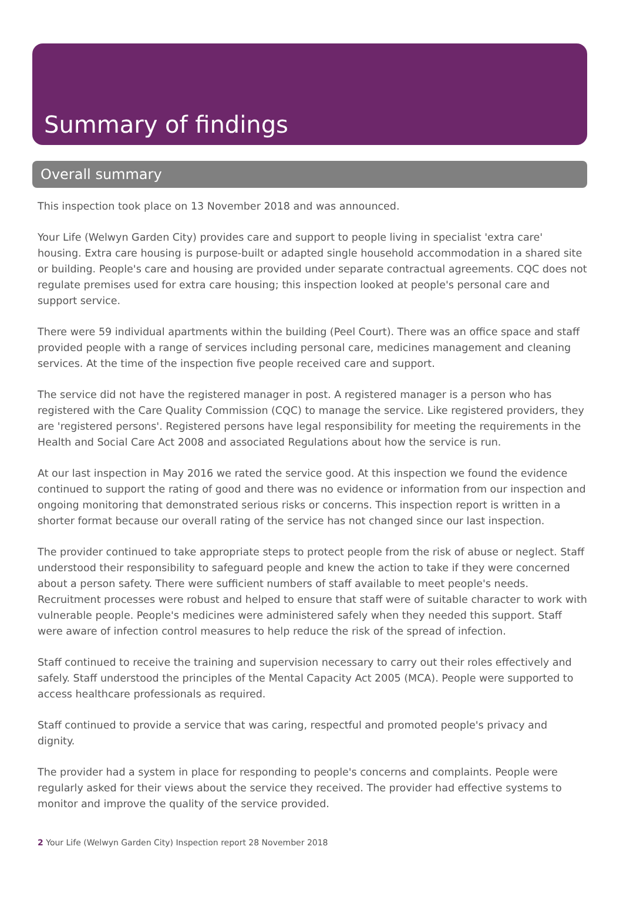Summary of findings
Overall summary
This inspection took place on 13 November 2018 and was announced.
Your Life (Welwyn Garden City) provides care and support to people living in specialist 'extra care' housing. Extra care housing is purpose-built or adapted single household accommodation in a shared site or building. People's care and housing are provided under separate contractual agreements. CQC does not regulate premises used for extra care housing; this inspection looked at people's personal care and support service.
There were 59 individual apartments within the building (Peel Court). There was an office space and staff provided people with a range of services including personal care, medicines management and cleaning services. At the time of the inspection five people received care and support.
The service did not have the registered manager in post. A registered manager is a person who has registered with the Care Quality Commission (CQC) to manage the service. Like registered providers, they are 'registered persons'. Registered persons have legal responsibility for meeting the requirements in the Health and Social Care Act 2008 and associated Regulations about how the service is run.
At our last inspection in May 2016 we rated the service good. At this inspection we found the evidence continued to support the rating of good and there was no evidence or information from our inspection and ongoing monitoring that demonstrated serious risks or concerns. This inspection report is written in a shorter format because our overall rating of the service has not changed since our last inspection.
The provider continued to take appropriate steps to protect people from the risk of abuse or neglect. Staff understood their responsibility to safeguard people and knew the action to take if they were concerned about a person safety. There were sufficient numbers of staff available to meet people's needs. Recruitment processes were robust and helped to ensure that staff were of suitable character to work with vulnerable people. People's medicines were administered safely when they needed this support. Staff were aware of infection control measures to help reduce the risk of the spread of infection.
Staff continued to receive the training and supervision necessary to carry out their roles effectively and safely. Staff understood the principles of the Mental Capacity Act 2005 (MCA). People were supported to access healthcare professionals as required.
Staff continued to provide a service that was caring, respectful and promoted people's privacy and dignity.
The provider had a system in place for responding to people's concerns and complaints. People were regularly asked for their views about the service they received. The provider had effective systems to monitor and improve the quality of the service provided.
2 Your Life (Welwyn Garden City) Inspection report 28 November 2018